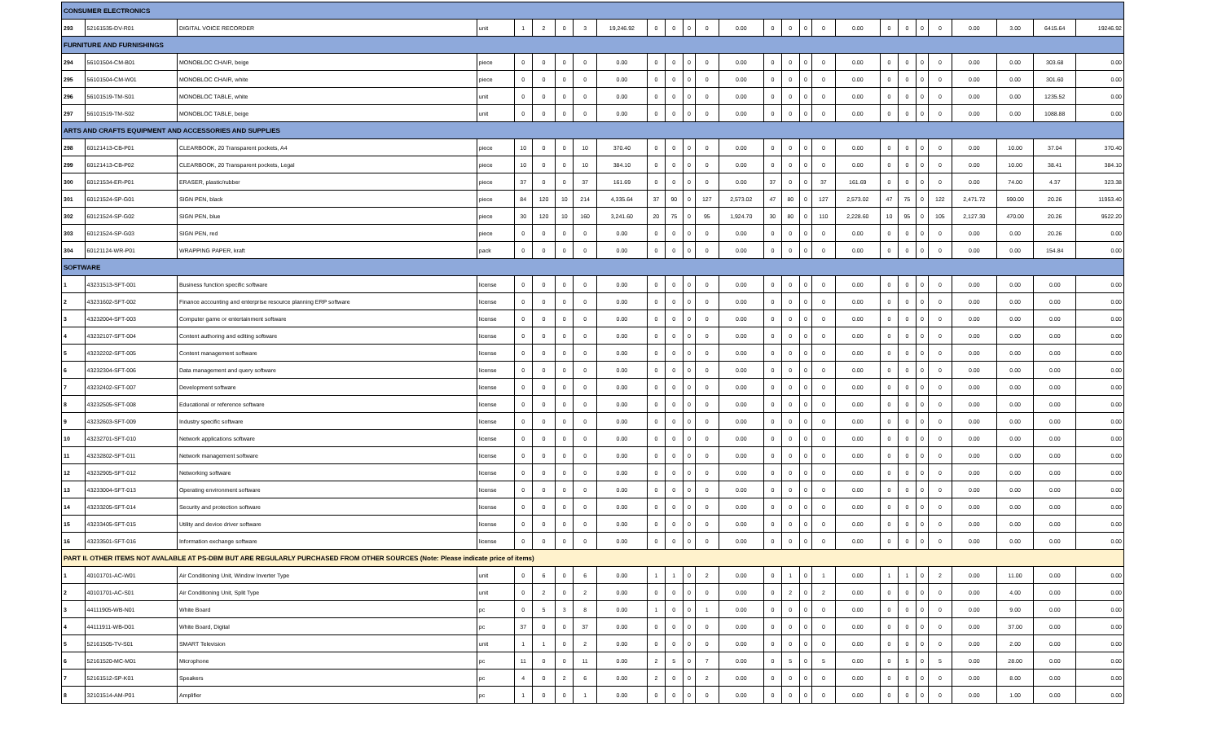| CONSUMER ELECTRONICS | | | | | | | | | | | | | | | | | | | | | | | | | | |
| 293 | 52161535-DV-R01 | DIGITAL VOICE RECORDER | unit | 1 | 2 | 0 | 3 | 19,246.92 | 0 | 0 | 0 | 0 | 0.00 | 0 | 0 | 0 | 0 | 0.00 | 0 | 0 | 0 | 0 | 0.00 | 3.00 | 6415.64 | 19246.92 |
| FURNITURE AND FURNISHINGS | | | | | | | | | | | | | | | | | | | | | | | | | | |
| 294 | 56101504-CM-B01 | MONOBLOC CHAIR, beige | piece | 0 | 0 | 0 | 0 | 0.00 | 0 | 0 | 0 | 0 | 0.00 | 0 | 0 | 0 | 0 | 0.00 | 0 | 0 | 0 | 0 | 0.00 | 0.00 | 303.68 | 0.00 |
| 295 | 56101504-CM-W01 | MONOBLOC CHAIR, white | piece | 0 | 0 | 0 | 0 | 0.00 | 0 | 0 | 0 | 0 | 0.00 | 0 | 0 | 0 | 0 | 0.00 | 0 | 0 | 0 | 0 | 0.00 | 0.00 | 301.60 | 0.00 |
| 296 | 56101519-TM-S01 | MONOBLOC TABLE, white | unit | 0 | 0 | 0 | 0 | 0.00 | 0 | 0 | 0 | 0 | 0.00 | 0 | 0 | 0 | 0 | 0.00 | 0 | 0 | 0 | 0 | 0.00 | 0.00 | 1235.52 | 0.00 |
| 297 | 56101519-TM-S02 | MONOBLOC TABLE, beige | unit | 0 | 0 | 0 | 0 | 0.00 | 0 | 0 | 0 | 0 | 0.00 | 0 | 0 | 0 | 0 | 0.00 | 0 | 0 | 0 | 0 | 0.00 | 0.00 | 1088.88 | 0.00 |
| ARTS AND CRAFTS EQUIPMENT AND ACCESSORIES AND SUPPLIES | | | | | | | | | | | | | | | | | | | | | | | | | | |
| 298 | 60121413-CB-P01 | CLEARBOOK, 20 Transparent pockets, A4 | piece | 10 | 0 | 0 | 10 | 370.40 | 0 | 0 | 0 | 0 | 0.00 | 0 | 0 | 0 | 0 | 0.00 | 0 | 0 | 0 | 0 | 0.00 | 10.00 | 37.04 | 370.40 |
| 299 | 60121413-CB-P02 | CLEARBOOK, 20 Transparent pockets, Legal | piece | 10 | 0 | 0 | 10 | 384.10 | 0 | 0 | 0 | 0 | 0.00 | 0 | 0 | 0 | 0 | 0.00 | 0 | 0 | 0 | 0 | 0.00 | 10.00 | 38.41 | 384.10 |
| 300 | 60121534-ER-P01 | ERASER, plastic/rubber | piece | 37 | 0 | 0 | 37 | 161.69 | 0 | 0 | 0 | 0 | 0.00 | 37 | 0 | 0 | 37 | 161.69 | 0 | 0 | 0 | 0 | 0.00 | 74.00 | 4.37 | 323.38 |
| 301 | 60121524-SP-G01 | SIGN PEN, black | piece | 84 | 120 | 10 | 214 | 4,335.64 | 37 | 90 | 0 | 127 | 2,573.02 | 47 | 80 | 0 | 127 | 2,573.02 | 47 | 75 | 0 | 122 | 2,471.72 | 590.00 | 20.26 | 11953.40 |
| 302 | 60121524-SP-G02 | SIGN PEN, blue | piece | 30 | 120 | 10 | 160 | 3,241.60 | 20 | 75 | 0 | 95 | 1,924.70 | 30 | 80 | 0 | 110 | 2,228.60 | 10 | 95 | 0 | 105 | 2,127.30 | 470.00 | 20.26 | 9522.20 |
| 303 | 60121524-SP-G03 | SIGN PEN, red | piece | 0 | 0 | 0 | 0 | 0.00 | 0 | 0 | 0 | 0 | 0.00 | 0 | 0 | 0 | 0 | 0.00 | 0 | 0 | 0 | 0 | 0.00 | 0.00 | 20.26 | 0.00 |
| 304 | 60121124-WR-P01 | WRAPPING PAPER, kraft | pack | 0 | 0 | 0 | 0 | 0.00 | 0 | 0 | 0 | 0 | 0.00 | 0 | 0 | 0 | 0 | 0.00 | 0 | 0 | 0 | 0 | 0.00 | 0.00 | 154.84 | 0.00 |
| SOFTWARE | | | | | | | | | | | | | | | | | | | | | | | | | | |
| 1 | 43231513-SFT-001 | Business function specific software | license | 0 | 0 | 0 | 0 | 0.00 | 0 | 0 | 0 | 0 | 0.00 | 0 | 0 | 0 | 0 | 0.00 | 0 | 0 | 0 | 0 | 0.00 | 0.00 | 0.00 | 0.00 |
| 2 | 43231602-SFT-002 | Finance accounting and enterprise resource planning ERP software | license | 0 | 0 | 0 | 0 | 0.00 | 0 | 0 | 0 | 0 | 0.00 | 0 | 0 | 0 | 0 | 0.00 | 0 | 0 | 0 | 0 | 0.00 | 0.00 | 0.00 | 0.00 |
| 3 | 43232004-SFT-003 | Computer game or entertainment software | license | 0 | 0 | 0 | 0 | 0.00 | 0 | 0 | 0 | 0 | 0.00 | 0 | 0 | 0 | 0 | 0.00 | 0 | 0 | 0 | 0 | 0.00 | 0.00 | 0.00 | 0.00 |
| 4 | 43232107-SFT-004 | Content authoring and editing software | license | 0 | 0 | 0 | 0 | 0.00 | 0 | 0 | 0 | 0 | 0.00 | 0 | 0 | 0 | 0 | 0.00 | 0 | 0 | 0 | 0 | 0.00 | 0.00 | 0.00 | 0.00 |
| 5 | 43232202-SFT-005 | Content management software | license | 0 | 0 | 0 | 0 | 0.00 | 0 | 0 | 0 | 0 | 0.00 | 0 | 0 | 0 | 0 | 0.00 | 0 | 0 | 0 | 0 | 0.00 | 0.00 | 0.00 | 0.00 |
| 6 | 43232304-SFT-006 | Data management and query software | license | 0 | 0 | 0 | 0 | 0.00 | 0 | 0 | 0 | 0 | 0.00 | 0 | 0 | 0 | 0 | 0.00 | 0 | 0 | 0 | 0 | 0.00 | 0.00 | 0.00 | 0.00 |
| 7 | 43232402-SFT-007 | Development software | license | 0 | 0 | 0 | 0 | 0.00 | 0 | 0 | 0 | 0 | 0.00 | 0 | 0 | 0 | 0 | 0.00 | 0 | 0 | 0 | 0 | 0.00 | 0.00 | 0.00 | 0.00 |
| 8 | 43232505-SFT-008 | Educational or reference software | license | 0 | 0 | 0 | 0 | 0.00 | 0 | 0 | 0 | 0 | 0.00 | 0 | 0 | 0 | 0 | 0.00 | 0 | 0 | 0 | 0 | 0.00 | 0.00 | 0.00 | 0.00 |
| 9 | 43232603-SFT-009 | Industry specific software | license | 0 | 0 | 0 | 0 | 0.00 | 0 | 0 | 0 | 0 | 0.00 | 0 | 0 | 0 | 0 | 0.00 | 0 | 0 | 0 | 0 | 0.00 | 0.00 | 0.00 | 0.00 |
| 10 | 43232701-SFT-010 | Network applications software | license | 0 | 0 | 0 | 0 | 0.00 | 0 | 0 | 0 | 0 | 0.00 | 0 | 0 | 0 | 0 | 0.00 | 0 | 0 | 0 | 0 | 0.00 | 0.00 | 0.00 | 0.00 |
| 11 | 43232802-SFT-011 | Network management software | license | 0 | 0 | 0 | 0 | 0.00 | 0 | 0 | 0 | 0 | 0.00 | 0 | 0 | 0 | 0 | 0.00 | 0 | 0 | 0 | 0 | 0.00 | 0.00 | 0.00 | 0.00 |
| 12 | 43232905-SFT-012 | Networking software | license | 0 | 0 | 0 | 0 | 0.00 | 0 | 0 | 0 | 0 | 0.00 | 0 | 0 | 0 | 0 | 0.00 | 0 | 0 | 0 | 0 | 0.00 | 0.00 | 0.00 | 0.00 |
| 13 | 43233004-SFT-013 | Operating environment software | license | 0 | 0 | 0 | 0 | 0.00 | 0 | 0 | 0 | 0 | 0.00 | 0 | 0 | 0 | 0 | 0.00 | 0 | 0 | 0 | 0 | 0.00 | 0.00 | 0.00 | 0.00 |
| 14 | 43233205-SFT-014 | Security and protection software | license | 0 | 0 | 0 | 0 | 0.00 | 0 | 0 | 0 | 0 | 0.00 | 0 | 0 | 0 | 0 | 0.00 | 0 | 0 | 0 | 0 | 0.00 | 0.00 | 0.00 | 0.00 |
| 15 | 43233405-SFT-015 | Utility and device driver software | license | 0 | 0 | 0 | 0 | 0.00 | 0 | 0 | 0 | 0 | 0.00 | 0 | 0 | 0 | 0 | 0.00 | 0 | 0 | 0 | 0 | 0.00 | 0.00 | 0.00 | 0.00 |
| 16 | 43233501-SFT-016 | Information exchange software | license | 0 | 0 | 0 | 0 | 0.00 | 0 | 0 | 0 | 0 | 0.00 | 0 | 0 | 0 | 0 | 0.00 | 0 | 0 | 0 | 0 | 0.00 | 0.00 | 0.00 | 0.00 |
| PART II. OTHER ITEMS NOT AVALABLE AT PS-DBM BUT ARE REGULARLY PURCHASED FROM OTHER SOURCES (Note: Please indicate price of items) | | | | | | | | | | | | | | | | | | | | | | | | | | |
| 1 | 40101701-AC-W01 | Air Conditioning Unit, Window Inverter Type | unit | 0 | 6 | 0 | 6 | 0.00 | 1 | 1 | 0 | 2 | 0.00 | 0 | 1 | 0 | 1 | 0.00 | 1 | 1 | 0 | 2 | 0.00 | 11.00 | 0.00 | 0.00 |
| 2 | 40101701-AC-S01 | Air Conditioning Unit, Split Type | unit | 0 | 2 | 0 | 2 | 0.00 | 0 | 0 | 0 | 0 | 0.00 | 0 | 2 | 0 | 2 | 0.00 | 0 | 0 | 0 | 0 | 0.00 | 4.00 | 0.00 | 0.00 |
| 3 | 44111905-WB-N01 | White Board | pc | 0 | 5 | 3 | 8 | 0.00 | 1 | 0 | 0 | 1 | 0.00 | 0 | 0 | 0 | 0 | 0.00 | 0 | 0 | 0 | 0 | 0.00 | 9.00 | 0.00 | 0.00 |
| 4 | 44111911-WB-D01 | White Board, Digital | pc | 37 | 0 | 0 | 37 | 0.00 | 0 | 0 | 0 | 0 | 0.00 | 0 | 0 | 0 | 0 | 0.00 | 0 | 0 | 0 | 0 | 0.00 | 37.00 | 0.00 | 0.00 |
| 5 | 52161505-TV-S01 | SMART Television | unit | 1 | 1 | 0 | 2 | 0.00 | 0 | 0 | 0 | 0 | 0.00 | 0 | 0 | 0 | 0 | 0.00 | 0 | 0 | 0 | 0 | 0.00 | 2.00 | 0.00 | 0.00 |
| 6 | 52161520-MC-M01 | Microphone | pc | 11 | 0 | 0 | 11 | 0.00 | 2 | 5 | 0 | 7 | 0.00 | 0 | 5 | 0 | 5 | 0.00 | 0 | 5 | 0 | 5 | 0.00 | 28.00 | 0.00 | 0.00 |
| 7 | 52161512-SP-K01 | Speakers | pc | 4 | 0 | 2 | 6 | 0.00 | 2 | 0 | 0 | 2 | 0.00 | 0 | 0 | 0 | 0 | 0.00 | 0 | 0 | 0 | 0 | 0.00 | 8.00 | 0.00 | 0.00 |
| 8 | 32101514-AM-P01 | Amplifier | pc | 1 | 0 | 0 | 1 | 0.00 | 0 | 0 | 0 | 0 | 0.00 | 0 | 0 | 0 | 0 | 0.00 | 0 | 0 | 0 | 0 | 0.00 | 1.00 | 0.00 | 0.00 |